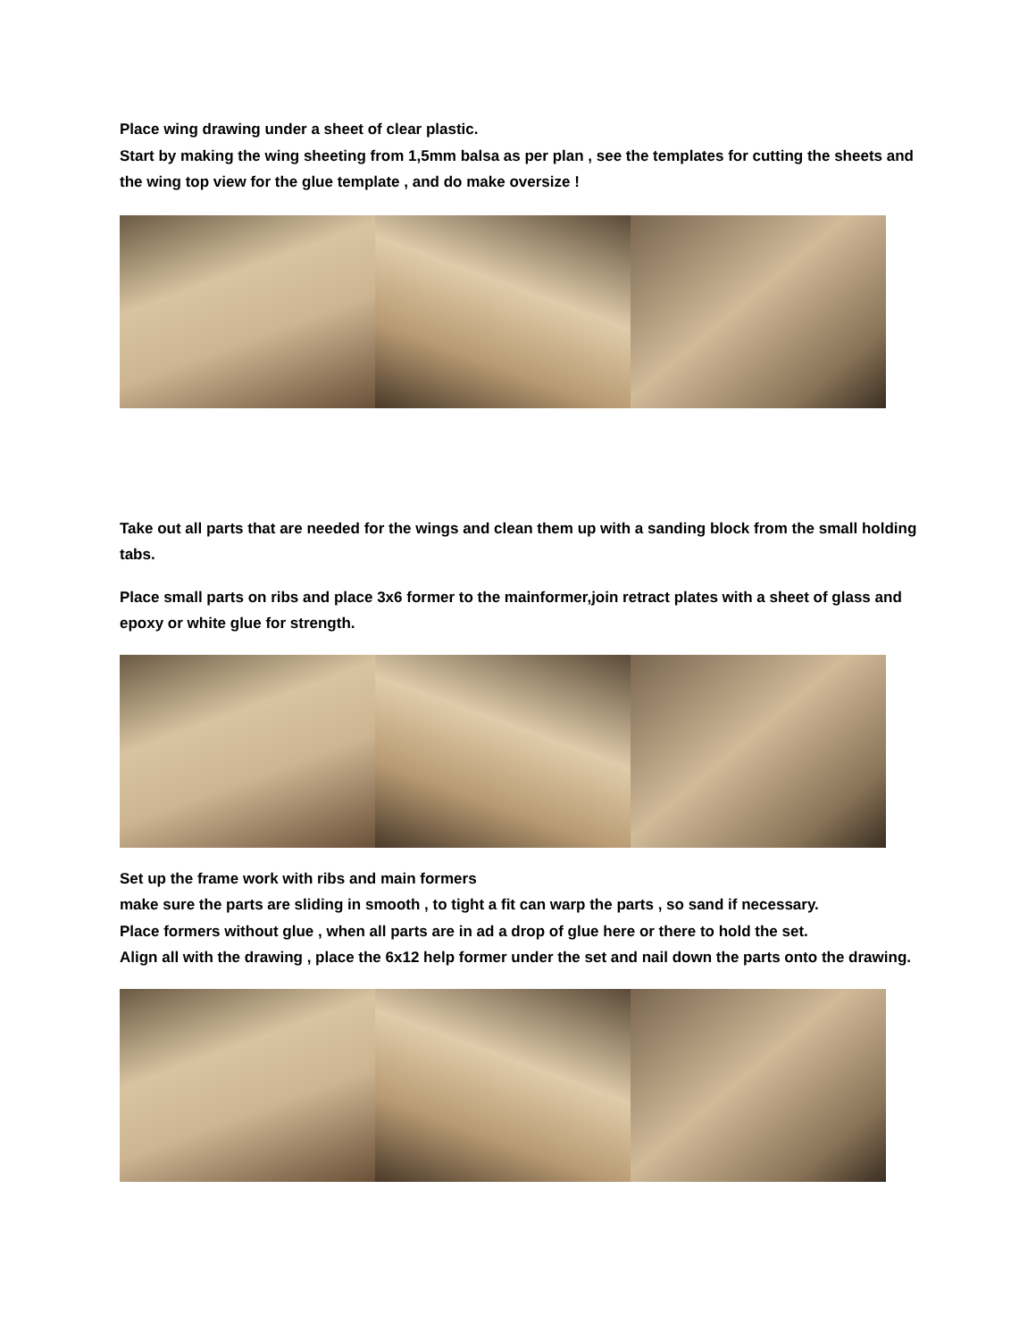Place wing drawing under a sheet of clear plastic.
Start by making the wing sheeting from 1,5mm balsa as per plan , see the templates for cutting the sheets and the wing top view for the glue template , and do make oversize !
Take out all parts that are needed for the wings and clean them up with a sanding block from the small holding tabs.
Place small parts on ribs and place 3x6 former to the mainformer,join retract plates with a sheet of glass and epoxy or white glue for strength.
Set up the frame work with ribs and main formers
make sure the parts are sliding in smooth , to tight a fit can warp the parts , so sand if necessary.
Place formers without glue , when all parts are in ad a drop of glue here or there to hold the set.
Align all with the drawing , place the 6x12 help former under the set and nail down the parts onto the drawing.